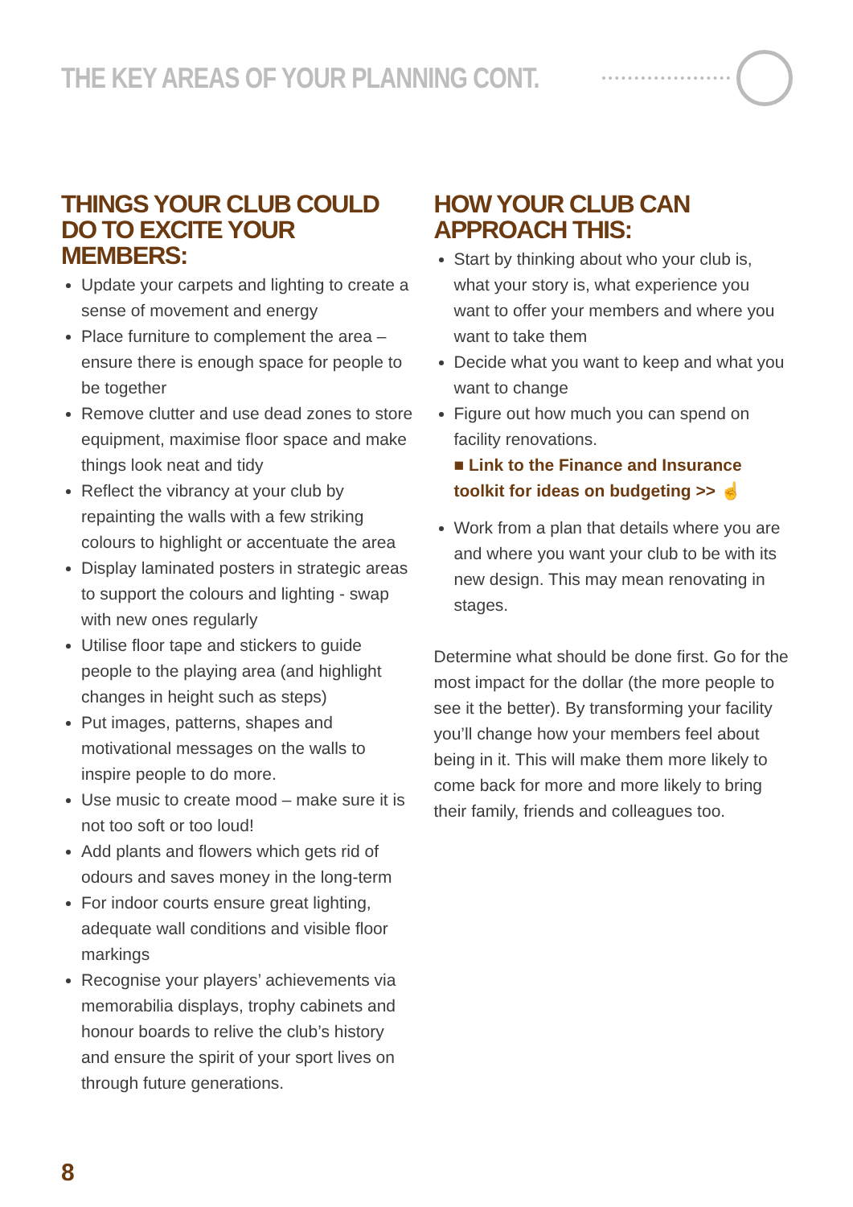THE KEY AREAS OF YOUR PLANNING CONT.
THINGS YOUR CLUB COULD DO TO EXCITE YOUR MEMBERS:
Update your carpets and lighting to create a sense of movement and energy
Place furniture to complement the area – ensure there is enough space for people to be together
Remove clutter and use dead zones to store equipment, maximise floor space and make things look neat and tidy
Reflect the vibrancy at your club by repainting the walls with a few striking colours to highlight or accentuate the area
Display laminated posters in strategic areas to support the colours and lighting - swap with new ones regularly
Utilise floor tape and stickers to guide people to the playing area (and highlight changes in height such as steps)
Put images, patterns, shapes and motivational messages on the walls to inspire people to do more.
Use music to create mood – make sure it is not too soft or too loud!
Add plants and flowers which gets rid of odours and saves money in the long-term
For indoor courts ensure great lighting, adequate wall conditions and visible floor markings
Recognise your players’ achievements via memorabilia displays, trophy cabinets and honour boards to relive the club’s history and ensure the spirit of your sport lives on through future generations.
HOW YOUR CLUB CAN APPROACH THIS:
Start by thinking about who your club is, what your story is, what experience you want to offer your members and where you want to take them
Decide what you want to keep and what you want to change
Figure out how much you can spend on facility renovations.
■ Link to the Finance and Insurance toolkit for ideas on budgeting >> ☝
Work from a plan that details where you are and where you want your club to be with its new design. This may mean renovating in stages.
Determine what should be done first. Go for the most impact for the dollar (the more people to see it the better). By transforming your facility you’ll change how your members feel about being in it. This will make them more likely to come back for more and more likely to bring their family, friends and colleagues too.
8